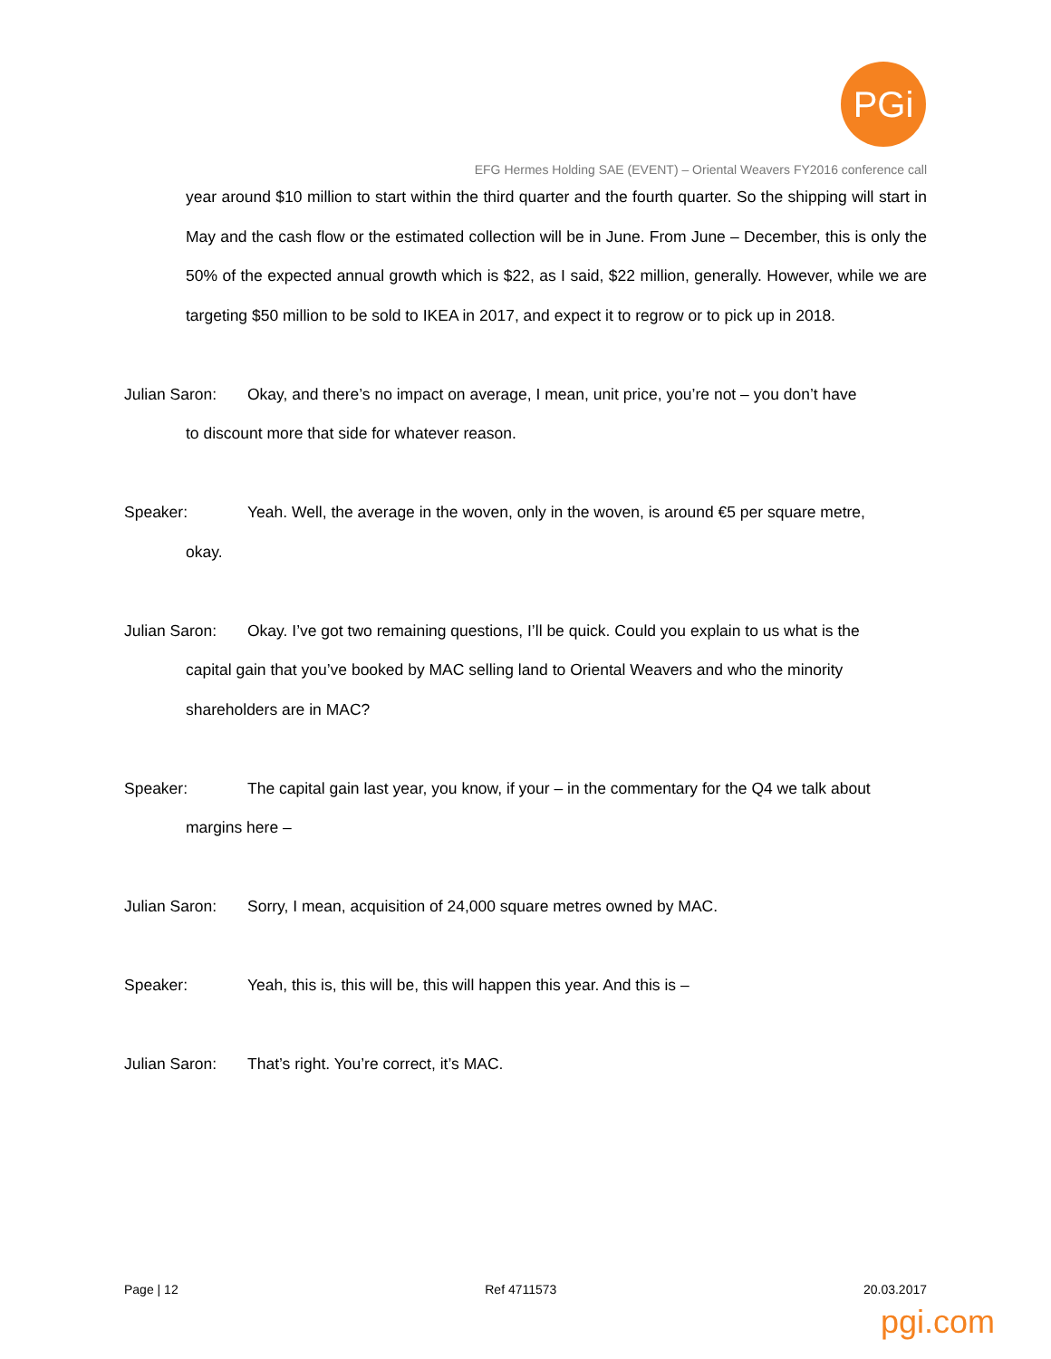PGi
EFG Hermes Holding SAE (EVENT) – Oriental Weavers FY2016 conference call
year around $10 million to start within the third quarter and the fourth quarter. So the shipping will start in May and the cash flow or the estimated collection will be in June. From June – December, this is only the 50% of the expected annual growth which is $22, as I said, $22 million, generally. However, while we are targeting $50 million to be sold to IKEA in 2017, and expect it to regrow or to pick up in 2018.
Julian Saron: Okay, and there’s no impact on average, I mean, unit price, you’re not – you don’t have
to discount more that side for whatever reason.
Speaker: Yeah. Well, the average in the woven, only in the woven, is around €5 per square metre,
okay.
Julian Saron: Okay. I’ve got two remaining questions, I’ll be quick. Could you explain to us what is the
capital gain that you’ve booked by MAC selling land to Oriental Weavers and who the minority
shareholders are in MAC?
Speaker: The capital gain last year, you know, if your – in the commentary for the Q4 we talk about
margins here –
Julian Saron: Sorry, I mean, acquisition of 24,000 square metres owned by MAC.
Speaker: Yeah, this is, this will be, this will happen this year. And this is –
Julian Saron: That’s right. You’re correct, it’s MAC.
Page | 12 Ref 4711573 20.03.2017
pgi.com